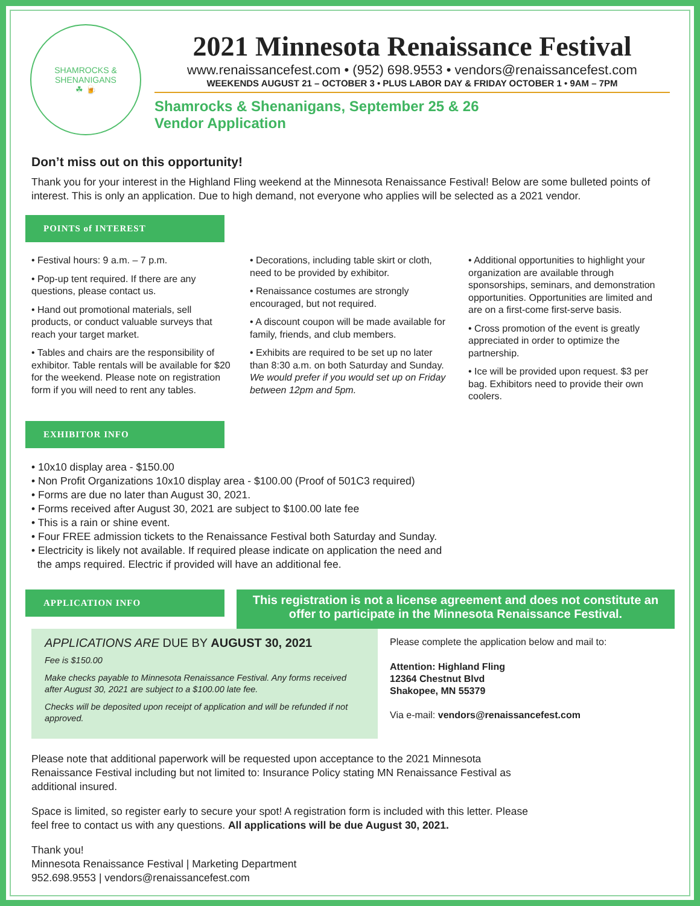SHAMROCKS &
SHENANIGANS
☘ 🍺
2021 Minnesota Renaissance Festival
www.renaissancefest.com • (952) 698.9553 • vendors@renaissancefest.com
WEEKENDS AUGUST 21 – OCTOBER 3 • PLUS LABOR DAY & FRIDAY OCTOBER 1 • 9AM – 7PM
Shamrocks & Shenanigans, September 25 & 26
Vendor Application
Don’t miss out on this opportunity!
Thank you for your interest in the Highland Fling weekend at the Minnesota Renaissance Festival! Below are some bulleted points of interest. This is only an application. Due to high demand, not everyone who applies will be selected as a 2021 vendor.
POINTS of INTEREST
• Festival hours: 9 a.m. – 7 p.m.
• Pop-up tent required. If there are any questions, please contact us.
• Hand out promotional materials, sell products, or conduct valuable surveys that reach your target market.
• Tables and chairs are the responsibility of exhibitor. Table rentals will be available for $20 for the weekend. Please note on registration form if you will need to rent any tables.
• Decorations, including table skirt or cloth, need to be provided by exhibitor.
• Renaissance costumes are strongly encouraged, but not required.
• A discount coupon will be made available for family, friends, and club members.
• Exhibits are required to be set up no later than 8:30 a.m. on both Saturday and Sunday. We would prefer if you would set up on Friday between 12pm and 5pm.
• Additional opportunities to highlight your organization are available through sponsorships, seminars, and demonstration opportunities. Opportunities are limited and are on a first-come first-serve basis.
• Cross promotion of the event is greatly appreciated in order to optimize the partnership.
• Ice will be provided upon request. $3 per bag. Exhibitors need to provide their own coolers.
EXHIBITOR INFO
• 10x10 display area - $150.00
• Non Profit Organizations 10x10 display area - $100.00 (Proof of 501C3 required)
• Forms are due no later than August 30, 2021.
• Forms received after August 30, 2021 are subject to $100.00 late fee
• This is a rain or shine event.
• Four FREE admission tickets to the Renaissance Festival both Saturday and Sunday.
• Electricity is likely not available. If required please indicate on application the need and
the amps required. Electric if provided will have an additional fee.
APPLICATION INFO
This registration is not a license agreement and does not constitute an offer to participate in the Minnesota Renaissance Festival.
APPLICATIONS ARE DUE BY AUGUST 30, 2021
Fee is $150.00
Make checks payable to Minnesota Renaissance Festival. Any forms received after August 30, 2021 are subject to a $100.00 late fee.
Checks will be deposited upon receipt of application and will be refunded if not approved.
Please complete the application below and mail to:
Attention: Highland Fling
12364 Chestnut Blvd
Shakopee, MN 55379
Via e-mail: vendors@renaissancefest.com
Please note that additional paperwork will be requested upon acceptance to the 2021 Minnesota Renaissance Festival including but not limited to: Insurance Policy stating MN Renaissance Festival as additional insured.
Space is limited, so register early to secure your spot! A registration form is included with this letter. Please feel free to contact us with any questions. All applications will be due August 30, 2021.
Thank you!
Minnesota Renaissance Festival | Marketing Department
952.698.9553 | vendors@renaissancefest.com